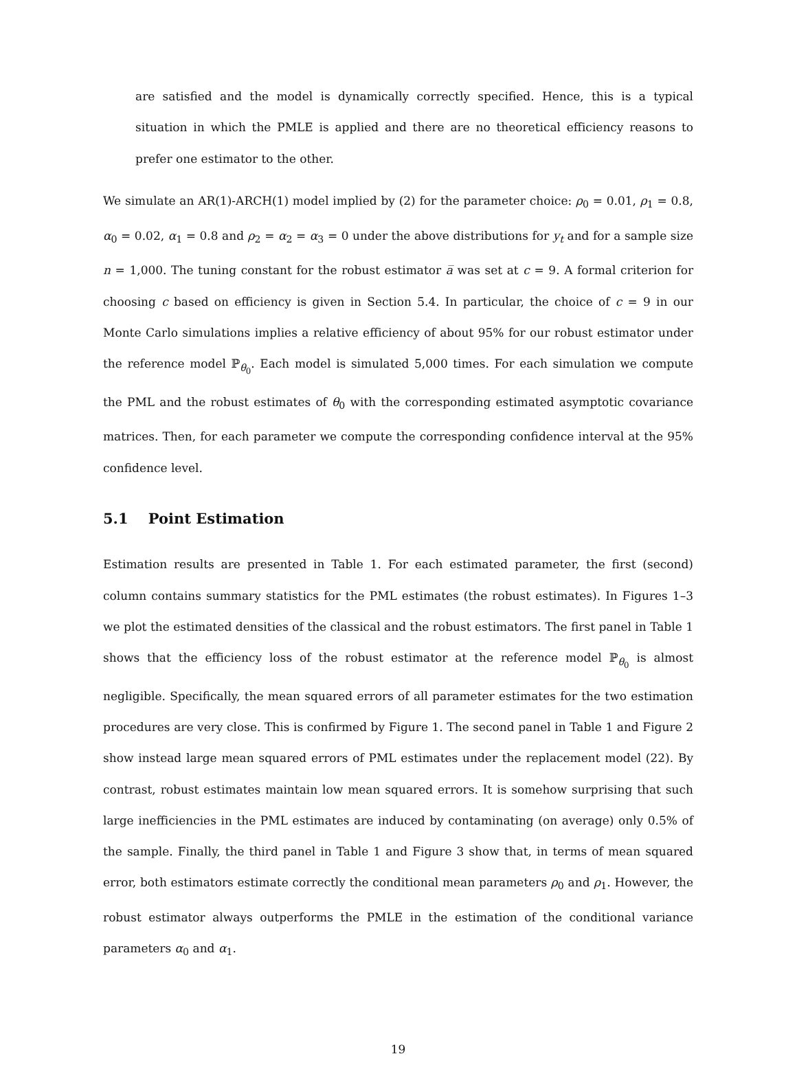are satisfied and the model is dynamically correctly specified. Hence, this is a typical situation in which the PMLE is applied and there are no theoretical efficiency reasons to prefer one estimator to the other.
We simulate an AR(1)-ARCH(1) model implied by (2) for the parameter choice: ρ<sub>0</sub> = 0.01, ρ<sub>1</sub> = 0.8, α<sub>0</sub> = 0.02, α<sub>1</sub> = 0.8 and ρ<sub>2</sub> = α<sub>2</sub> = α<sub>3</sub> = 0 under the above distributions for y<sub>t</sub> and for a sample size n = 1,000. The tuning constant for the robust estimator a̅ was set at c = 9. A formal criterion for choosing c based on efficiency is given in Section 5.4. In particular, the choice of c = 9 in our Monte Carlo simulations implies a relative efficiency of about 95% for our robust estimator under the reference model ℙ<sub>θ<sub>0</sub></sub>. Each model is simulated 5,000 times. For each simulation we compute the PML and the robust estimates of θ<sub>0</sub> with the corresponding estimated asymptotic covariance matrices. Then, for each parameter we compute the corresponding confidence interval at the 95% confidence level.
5.1 Point Estimation
Estimation results are presented in Table 1. For each estimated parameter, the first (second) column contains summary statistics for the PML estimates (the robust estimates). In Figures 1–3 we plot the estimated densities of the classical and the robust estimators. The first panel in Table 1 shows that the efficiency loss of the robust estimator at the reference model ℙ<sub>θ<sub>0</sub></sub> is almost negligible. Specifically, the mean squared errors of all parameter estimates for the two estimation procedures are very close. This is confirmed by Figure 1. The second panel in Table 1 and Figure 2 show instead large mean squared errors of PML estimates under the replacement model (22). By contrast, robust estimates maintain low mean squared errors. It is somehow surprising that such large inefficiencies in the PML estimates are induced by contaminating (on average) only 0.5% of the sample. Finally, the third panel in Table 1 and Figure 3 show that, in terms of mean squared error, both estimators estimate correctly the conditional mean parameters ρ<sub>0</sub> and ρ<sub>1</sub>. However, the robust estimator always outperforms the PMLE in the estimation of the conditional variance parameters α<sub>0</sub> and α<sub>1</sub>.
19